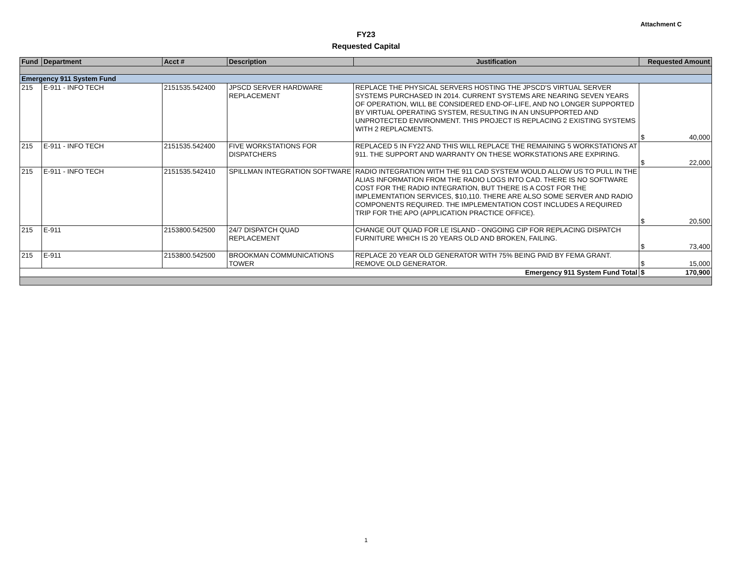Attachment C
FY23
Requested Capital
| Fund | Department | Acct # | Description | Justification | Requested Amount |
| --- | --- | --- | --- | --- | --- |
| Emergency 911 System Fund | | | | | |
| 215 | E-911 - INFO TECH | 2151535.542400 | JPSCD SERVER HARDWARE REPLACEMENT | REPLACE THE PHYSICAL SERVERS HOSTING THE JPSCD'S VIRTUAL SERVER SYSTEMS PURCHASED IN 2014. CURRENT SYSTEMS ARE NEARING SEVEN YEARS OF OPERATION, WILL BE CONSIDERED END-OF-LIFE, AND NO LONGER SUPPORTED BY VIRTUAL OPERATING SYSTEM, RESULTING IN AN UNSUPPORTED AND UNPROTECTED ENVIRONMENT. THIS PROJECT IS REPLACING 2 EXISTING SYSTEMS WITH 2 REPLACMENTS. | $ 40,000 |
| 215 | E-911 - INFO TECH | 2151535.542400 | FIVE WORKSTATIONS FOR DISPATCHERS | REPLACED 5 IN FY22 AND THIS WILL REPLACE THE REMAINING 5 WORKSTATIONS AT 911. THE SUPPORT AND WARRANTY ON THESE WORKSTATIONS ARE EXPIRING. | $ 22,000 |
| 215 | E-911 - INFO TECH | 2151535.542410 | SPILLMAN INTEGRATION SOFTWARE | RADIO INTEGRATION WITH THE 911 CAD SYSTEM WOULD ALLOW US TO PULL IN THE ALIAS INFORMATION FROM THE RADIO LOGS INTO CAD. THERE IS NO SOFTWARE COST FOR THE RADIO INTEGRATION, BUT THERE IS A COST FOR THE IMPLEMENTATION SERVICES, $10,110. THERE ARE ALSO SOME SERVER AND RADIO COMPONENTS REQUIRED. THE IMPLEMENTATION COST INCLUDES A REQUIRED TRIP FOR THE APO (APPLICATION PRACTICE OFFICE). | $ 20,500 |
| 215 | E-911 | 2153800.542500 | 24/7 DISPATCH QUAD REPLACEMENT | CHANGE OUT QUAD FOR LE ISLAND - ONGOING CIP FOR REPLACING DISPATCH FURNITURE WHICH IS 20 YEARS OLD AND BROKEN, FAILING. | $ 73,400 |
| 215 | E-911 | 2153800.542500 | BROOKMAN COMMUNICATIONS TOWER | REPLACE 20 YEAR OLD GENERATOR WITH 75% BEING PAID BY FEMA GRANT. REMOVE OLD GENERATOR. | $ 15,000 |
| Emergency 911 System Fund Total | | | | | $ 170,900 |
1